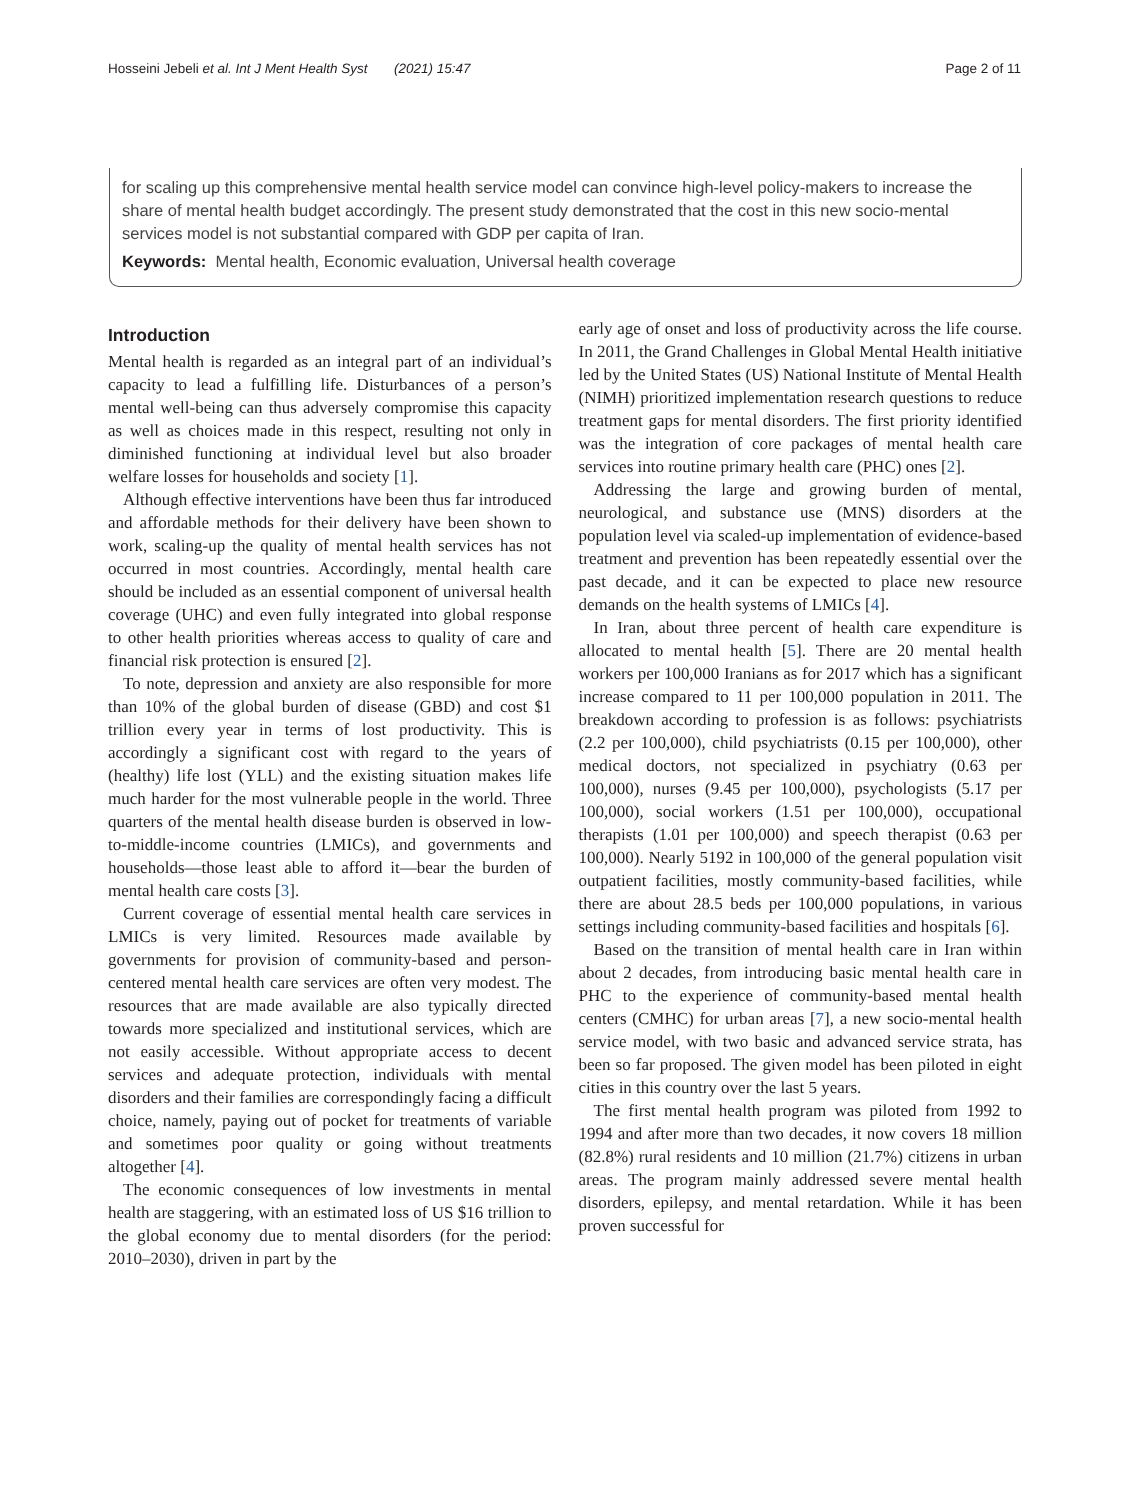Hosseini Jebeli et al. Int J Ment Health Syst (2021) 15:47
Page 2 of 11
for scaling up this comprehensive mental health service model can convince high-level policy-makers to increase the share of mental health budget accordingly. The present study demonstrated that the cost in this new socio-mental services model is not substantial compared with GDP per capita of Iran.
Keywords: Mental health, Economic evaluation, Universal health coverage
Introduction
Mental health is regarded as an integral part of an individual’s capacity to lead a fulfilling life. Disturbances of a person’s mental well-being can thus adversely compromise this capacity as well as choices made in this respect, resulting not only in diminished functioning at individual level but also broader welfare losses for households and society [1].
Although effective interventions have been thus far introduced and affordable methods for their delivery have been shown to work, scaling-up the quality of mental health services has not occurred in most countries. Accordingly, mental health care should be included as an essential component of universal health coverage (UHC) and even fully integrated into global response to other health priorities whereas access to quality of care and financial risk protection is ensured [2].
To note, depression and anxiety are also responsible for more than 10% of the global burden of disease (GBD) and cost $1 trillion every year in terms of lost productivity. This is accordingly a significant cost with regard to the years of (healthy) life lost (YLL) and the existing situation makes life much harder for the most vulnerable people in the world. Three quarters of the mental health disease burden is observed in low-to-middle-income countries (LMICs), and governments and households—those least able to afford it—bear the burden of mental health care costs [3].
Current coverage of essential mental health care services in LMICs is very limited. Resources made available by governments for provision of community-based and person-centered mental health care services are often very modest. The resources that are made available are also typically directed towards more specialized and institutional services, which are not easily accessible. Without appropriate access to decent services and adequate protection, individuals with mental disorders and their families are correspondingly facing a difficult choice, namely, paying out of pocket for treatments of variable and sometimes poor quality or going without treatments altogether [4].
The economic consequences of low investments in mental health are staggering, with an estimated loss of US $16 trillion to the global economy due to mental disorders (for the period: 2010–2030), driven in part by the
early age of onset and loss of productivity across the life course. In 2011, the Grand Challenges in Global Mental Health initiative led by the United States (US) National Institute of Mental Health (NIMH) prioritized implementation research questions to reduce treatment gaps for mental disorders. The first priority identified was the integration of core packages of mental health care services into routine primary health care (PHC) ones [2].
Addressing the large and growing burden of mental, neurological, and substance use (MNS) disorders at the population level via scaled-up implementation of evidence-based treatment and prevention has been repeatedly essential over the past decade, and it can be expected to place new resource demands on the health systems of LMICs [4].
In Iran, about three percent of health care expenditure is allocated to mental health [5]. There are 20 mental health workers per 100,000 Iranians as for 2017 which has a significant increase compared to 11 per 100,000 population in 2011. The breakdown according to profession is as follows: psychiatrists (2.2 per 100,000), child psychiatrists (0.15 per 100,000), other medical doctors, not specialized in psychiatry (0.63 per 100,000), nurses (9.45 per 100,000), psychologists (5.17 per 100,000), social workers (1.51 per 100,000), occupational therapists (1.01 per 100,000) and speech therapist (0.63 per 100,000). Nearly 5192 in 100,000 of the general population visit outpatient facilities, mostly community-based facilities, while there are about 28.5 beds per 100,000 populations, in various settings including community-based facilities and hospitals [6].
Based on the transition of mental health care in Iran within about 2 decades, from introducing basic mental health care in PHC to the experience of community-based mental health centers (CMHC) for urban areas [7], a new socio-mental health service model, with two basic and advanced service strata, has been so far proposed. The given model has been piloted in eight cities in this country over the last 5 years.
The first mental health program was piloted from 1992 to 1994 and after more than two decades, it now covers 18 million (82.8%) rural residents and 10 million (21.7%) citizens in urban areas. The program mainly addressed severe mental health disorders, epilepsy, and mental retardation. While it has been proven successful for